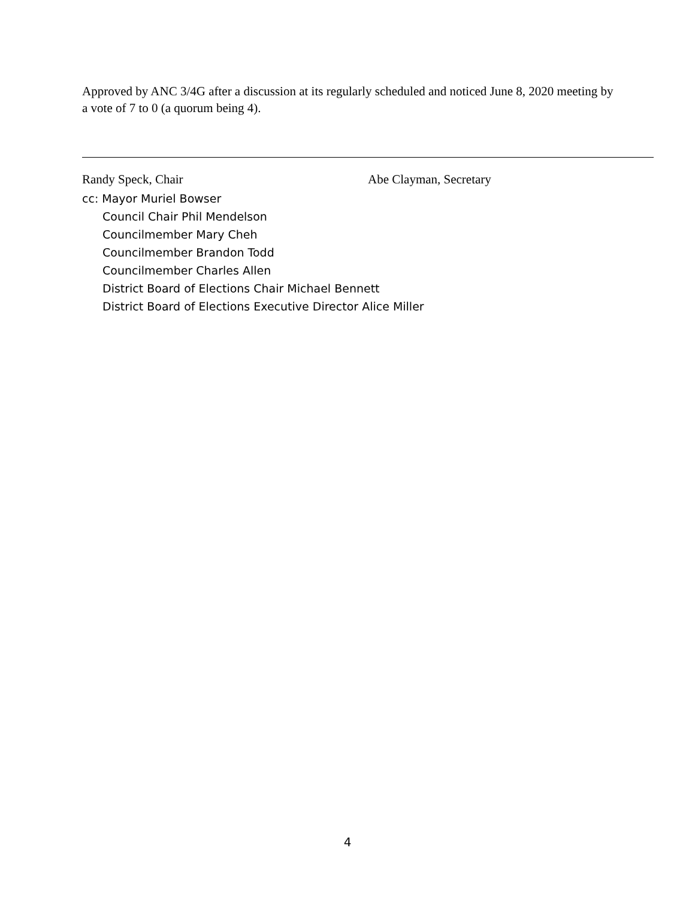Approved by ANC 3/4G after a discussion at its regularly scheduled and noticed June 8, 2020 meeting by a vote of 7 to 0 (a quorum being 4).
Randy Speck, Chair Abe Clayman, Secretary
cc: Mayor Muriel Bowser
Council Chair Phil Mendelson
Councilmember Mary Cheh
Councilmember Brandon Todd
Councilmember Charles Allen
District Board of Elections Chair Michael Bennett
District Board of Elections Executive Director Alice Miller
4